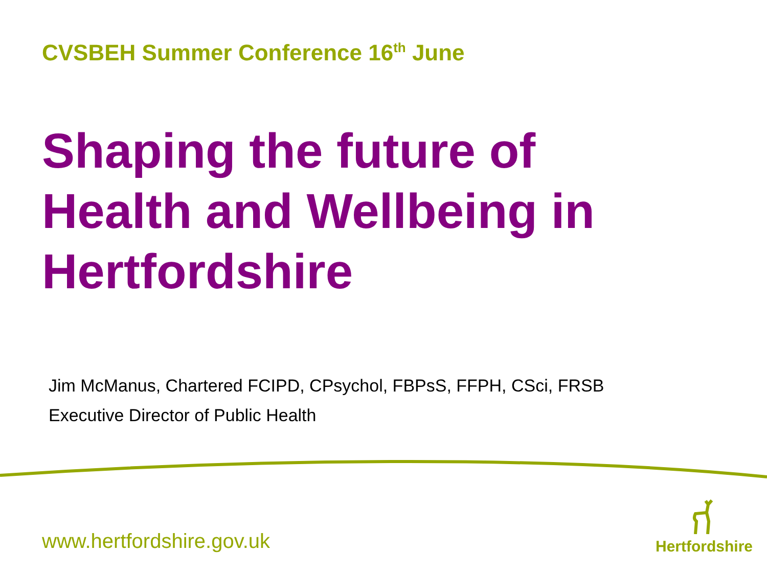CVSBEH Summer Conference 16<sup>th</sup> June
Shaping the future of
Health and Wellbeing in
Hertfordshire
Jim McManus, Chartered FCIPD, CPsychol, FBPsS, FFPH, CSci, FRSB
Executive Director of Public Health
www.hertfordshire.gov.uk
Hertfordshire